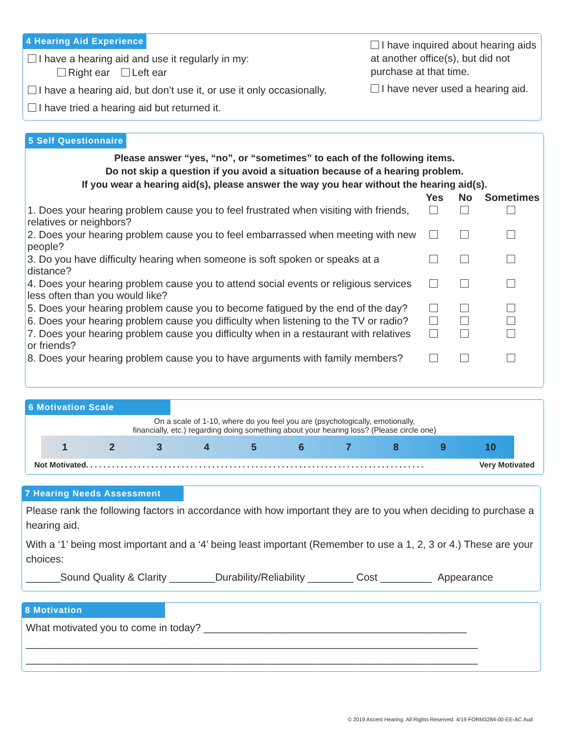4 Hearing Aid Experience
I have a hearing aid and use it regularly in my:
Right ear Left ear
I have a hearing aid, but don’t use it, or use it only occasionally.
I have tried a hearing aid but returned it.
I have inquired about hearing aids at another office(s), but did not purchase at that time.
I have never used a hearing aid.
5 Self Questionnaire
Please answer “yes, “no”, or “sometimes” to each of the following items.
Do not skip a question if you avoid a situation because of a hearing problem.
If you wear a hearing aid(s), please answer the way you hear without the hearing aid(s).
| | Yes | No | Sometimes |
| 1. Does your hearing problem cause you to feel frustrated when visiting with friends, relatives or neighbors? | | | |
| 2. Does your hearing problem cause you to feel embarrassed when meeting with new people? | | | |
| 3. Do you have difficulty hearing when someone is soft spoken or speaks at a distance? | | | |
| 4. Does your hearing problem cause you to attend social events or religious services less often than you would like? | | | |
| 5. Does your hearing problem cause you to become fatigued by the end of the day? | | | |
| 6. Does your hearing problem cause you difficulty when listening to the TV or radio? | | | |
| 7. Does your hearing problem cause you difficulty when in a restaurant with relatives or friends? | | | |
| 8. Does your hearing problem cause you to have arguments with family members? | | | |
6 Motivation Scale
On a scale of 1-10, where do you feel you are (psychologically, emotionally,
financially, etc.) regarding doing something about your hearing loss? (Please circle one)
1 2 3 4 5 6 7 8 9 10
Not Motivated . . . . . . . . . . . . . . . . . . . . . . . . . . . . . . . . . . . . . . . . . . . . . . . . . . . . . . . . . . . . . . . . . . . . . . . . . . . . . . Very Motivated
7 Hearing Needs Assessment
Please rank the following factors in accordance with how important they are to you when deciding to purchase a hearing aid.
With a ‘1’ being most important and a ‘4’ being least important (Remember to use a 1, 2, 3 or 4.) These are your choices:
______Sound Quality & Clarity ________Durability/Reliability ________ Cost _________ Appearance
8 Motivation
What motivated you to come in today? ______________________________________________
_______________________________________________________________________________
_______________________________________________________________________________
© 2019 Ascent Hearing. All Rights Reserved. 4/19 FORM3284-00-EE-AC Aud